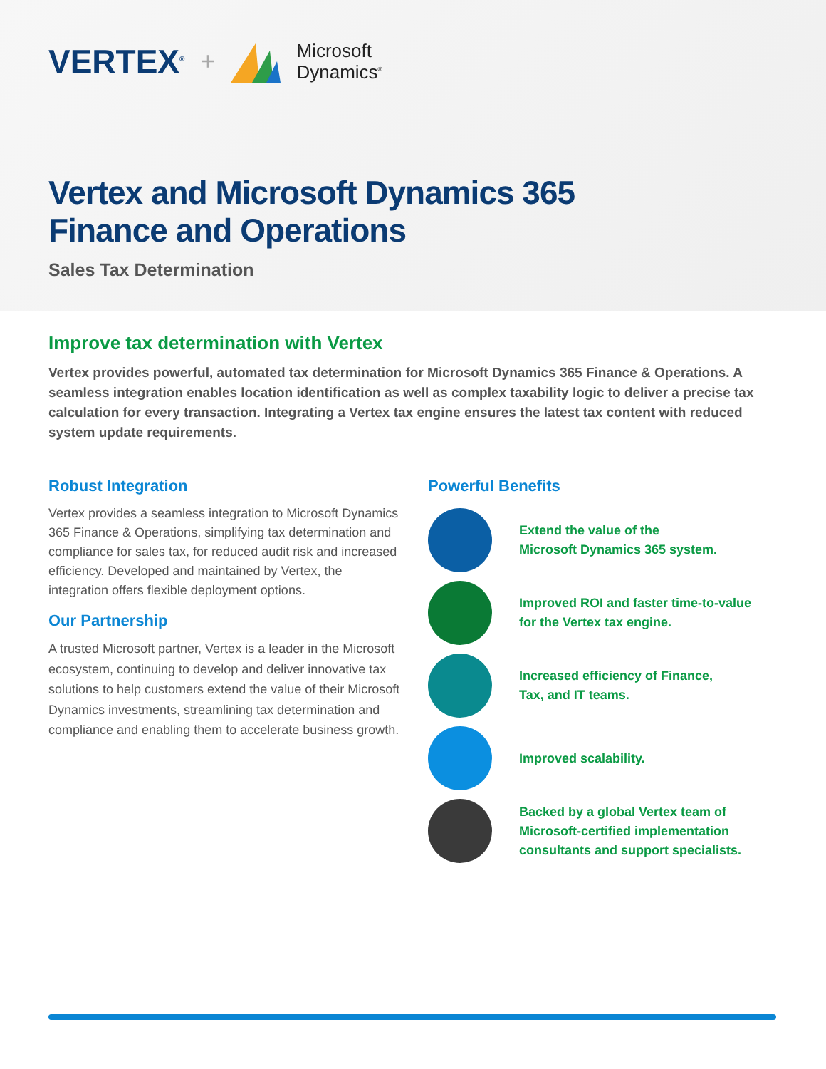VERTEX<sup>®</sup> +
Microsoft
Dynamics<sup>®</sup>
Vertex and Microsoft Dynamics 365
Finance and Operations
Sales Tax Determination
Improve tax determination with Vertex
Vertex provides powerful, automated tax determination for Microsoft Dynamics 365 Finance & Operations. A seamless integration enables location identification as well as complex taxability logic to deliver a precise tax calculation for every transaction. Integrating a Vertex tax engine ensures the latest tax content with reduced system update requirements.
Robust Integration
Vertex provides a seamless integration to Microsoft Dynamics 365 Finance & Operations, simplifying tax determination and compliance for sales tax, for reduced audit risk and increased efficiency. Developed and maintained by Vertex, the integration offers flexible deployment options.
Our Partnership
A trusted Microsoft partner, Vertex is a leader in the Microsoft ecosystem, continuing to develop and deliver innovative tax solutions to help customers extend the value of their Microsoft Dynamics investments, streamlining tax determination and compliance and enabling them to accelerate business growth.
Powerful Benefits
Extend the value of the
Microsoft Dynamics 365 system.
Improved ROI and faster time-to-value
for the Vertex tax engine.
Increased efficiency of Finance,
Tax, and IT teams.
Improved scalability.
Backed by a global Vertex team of
Microsoft-certified implementation
consultants and support specialists.